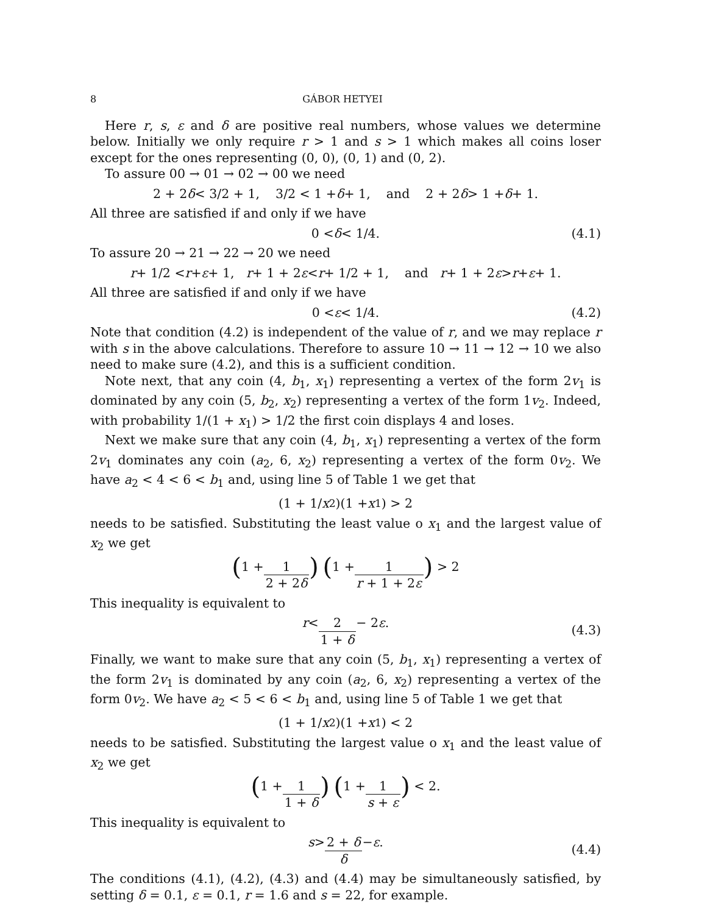8 GÁBOR HETYEI
Here r, s, ε and δ are positive real numbers, whose values we determine below. Initially we only require r > 1 and s > 1 which makes all coins loser except for the ones representing (0, 0), (0, 1) and (0, 2).
To assure 00 → 01 → 02 → 00 we need
2 + 2 δ < 3/2 + 1, 3/2 < 1 + δ + 1, and 2 + 2 δ > 1 + δ + 1.
All three are satisfied if and only if we have
0 < δ < 1/4. (4.1)
To assure 20 → 21 → 22 → 20 we need
r + 1/2 < r + ε + 1, r + 1 + 2 ε < r + 1/2 + 1, and r + 1 + 2 ε > r + ε + 1.
All three are satisfied if and only if we have
0 < ε < 1/4. (4.2)
Note that condition (4.2) is independent of the value of r, and we may replace r with s in the above calculations. Therefore to assure 10 → 11 → 12 → 10 we also need to make sure (4.2), and this is a sufficient condition.
Note next, that any coin (4, b<sub>1</sub>, x<sub>1</sub>) representing a vertex of the form 2v<sub>1</sub> is dominated by any coin (5, b<sub>2</sub>, x<sub>2</sub>) representing a vertex of the form 1v<sub>2</sub>. Indeed, with probability 1/(1 + x<sub>1</sub>) > 1/2 the first coin displays 4 and loses.
Next we make sure that any coin (4, b<sub>1</sub>, x<sub>1</sub>) representing a vertex of the form 2v<sub>1</sub> dominates any coin (a<sub>2</sub>, 6, x<sub>2</sub>) representing a vertex of the form 0v<sub>2</sub>. We have a<sub>2</sub> < 4 < 6 < b<sub>1</sub> and, using line 5 of Table 1 we get that
(1 + 1/ x<sub>2</sub>)(1 + x<sub>1</sub>) > 2
needs to be satisfied. Substituting the least value o x<sub>1</sub> and the largest value of x<sub>2</sub> we get
(1 + 1 2 + 2δ) (1 + 1 r + 1 + 2ε) > 2
This inequality is equivalent to
r < 2 1 + δ − 2 ε.
(4.3)
Finally, we want to make sure that any coin (5, b<sub>1</sub>, x<sub>1</sub>) representing a vertex of the form 2v<sub>1</sub> is dominated by any coin (a<sub>2</sub>, 6, x<sub>2</sub>) representing a vertex of the form 0v<sub>2</sub>. We have a<sub>2</sub> < 5 < 6 < b<sub>1</sub> and, using line 5 of Table 1 we get that
(1 + 1/ x<sub>2</sub>)(1 + x<sub>1</sub>) < 2
needs to be satisfied. Substituting the largest value o x<sub>1</sub> and the least value of x<sub>2</sub> we get
(1 + 1 1 + δ) (1 + 1 s + ε) < 2.
This inequality is equivalent to
s > 2 + δ δ − ε.
(4.4)
The conditions (4.1), (4.2), (4.3) and (4.4) may be simultaneously satisfied, by setting δ = 0.1, ε = 0.1, r = 1.6 and s = 22, for example.